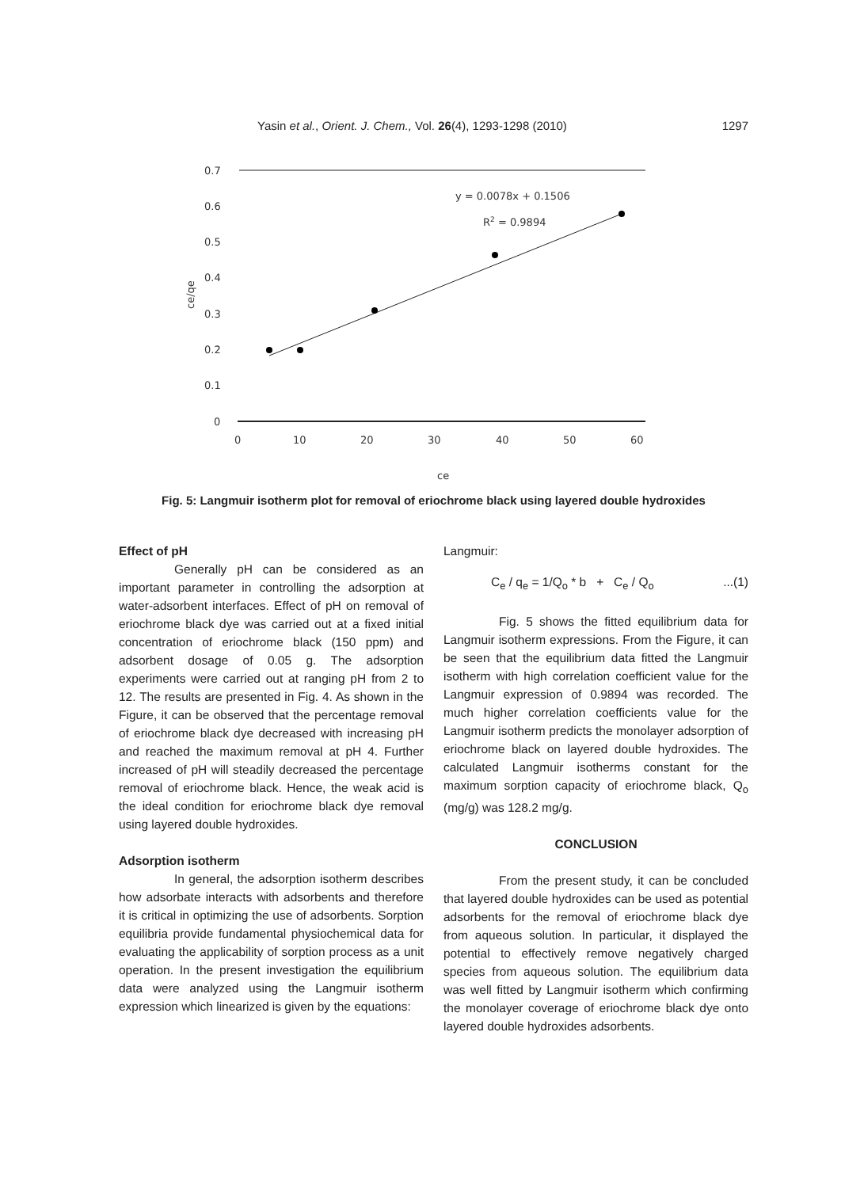Yasin et al., Orient. J. Chem., Vol. 26(4), 1293-1298 (2010) 1297
0.7
0.6
0.5
0.4
0.3
0.2
0.1
0
0
10
20
30
40
50
60
ce
ce/qe
y = 0.0078x + 0.1506
R2 = 0.9894
Fig. 5: Langmuir isotherm plot for removal of eriochrome black using layered double hydroxides
Effect of pH
Generally pH can be considered as an important parameter in controlling the adsorption at water-adsorbent interfaces. Effect of pH on removal of eriochrome black dye was carried out at a fixed initial concentration of eriochrome black (150 ppm) and adsorbent dosage of 0.05 g. The adsorption experiments were carried out at ranging pH from 2 to 12. The results are presented in Fig. 4. As shown in the Figure, it can be observed that the percentage removal of eriochrome black dye decreased with increasing pH and reached the maximum removal at pH 4. Further increased of pH will steadily decreased the percentage removal of eriochrome black. Hence, the weak acid is the ideal condition for eriochrome black dye removal using layered double hydroxides.
Adsorption isotherm
In general, the adsorption isotherm describes how adsorbate interacts with adsorbents and therefore it is critical in optimizing the use of adsorbents. Sorption equilibria provide fundamental physiochemical data for evaluating the applicability of sorption process as a unit operation. In the present investigation the equilibrium data were analyzed using the Langmuir isotherm expression which linearized is given by the equations:
Langmuir:
C<sub>e</sub> / q<sub>e</sub> = 1/Q<sub>o</sub> * b + C<sub>e</sub> / Q<sub>o</sub>...(1)
Fig. 5 shows the fitted equilibrium data for Langmuir isotherm expressions. From the Figure, it can be seen that the equilibrium data fitted the Langmuir isotherm with high correlation coefficient value for the Langmuir expression of 0.9894 was recorded. The much higher correlation coefficients value for the Langmuir isotherm predicts the monolayer adsorption of eriochrome black on layered double hydroxides. The calculated Langmuir isotherms constant for the maximum sorption capacity of eriochrome black, Q<sub>o</sub> (mg/g) was 128.2 mg/g.
CONCLUSION
From the present study, it can be concluded that layered double hydroxides can be used as potential adsorbents for the removal of eriochrome black dye from aqueous solution. In particular, it displayed the potential to effectively remove negatively charged species from aqueous solution. The equilibrium data was well fitted by Langmuir isotherm which confirming the monolayer coverage of eriochrome black dye onto layered double hydroxides adsorbents.